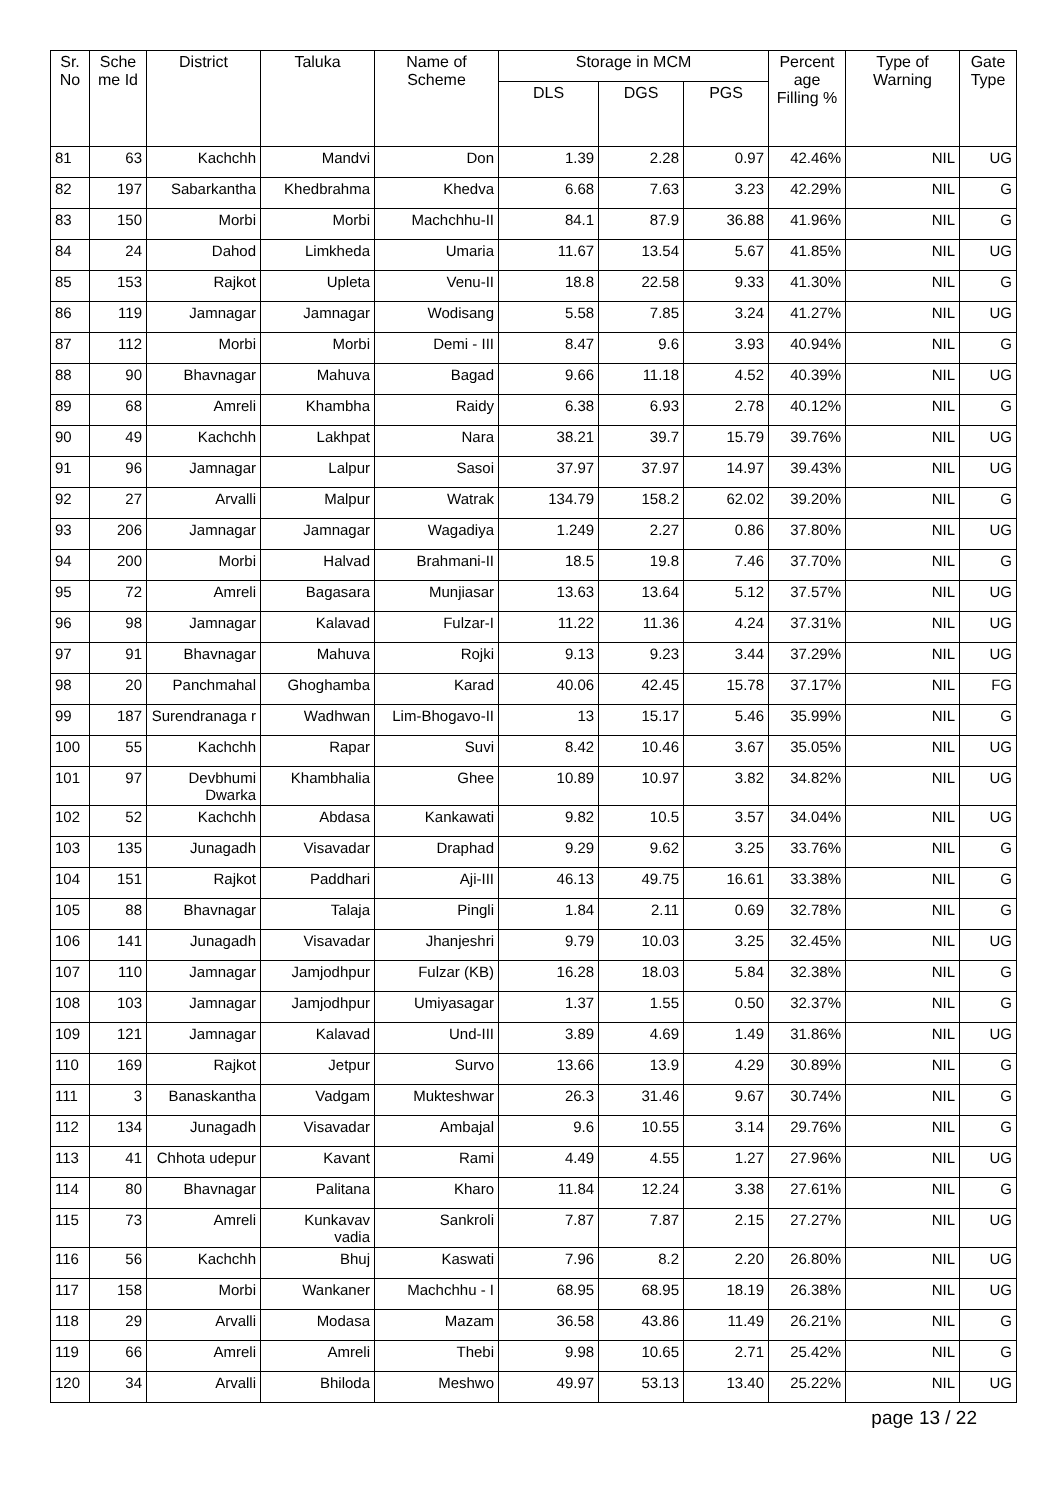| Sr. No | Sche me Id | District | Taluka | Name of Scheme | Storage in MCM | | | Percent age Filling % | Type of Warning | Gate Type |
| --- | --- | --- | --- | --- | --- | --- | --- | --- | --- | --- |
| | | | | | DLS | DGS | PGS | | | |
| 81 | 63 | Kachchh | Mandvi | Don | 1.39 | 2.28 | 0.97 | 42.46% | NIL | UG |
| 82 | 197 | Sabarkantha | Khedbrahma | Khedva | 6.68 | 7.63 | 3.23 | 42.29% | NIL | G |
| 83 | 150 | Morbi | Morbi | Machchhu-II | 84.1 | 87.9 | 36.88 | 41.96% | NIL | G |
| 84 | 24 | Dahod | Limkheda | Umaria | 11.67 | 13.54 | 5.67 | 41.85% | NIL | UG |
| 85 | 153 | Rajkot | Upleta | Venu-II | 18.8 | 22.58 | 9.33 | 41.30% | NIL | G |
| 86 | 119 | Jamnagar | Jamnagar | Wodisang | 5.58 | 7.85 | 3.24 | 41.27% | NIL | UG |
| 87 | 112 | Morbi | Morbi | Demi - III | 8.47 | 9.6 | 3.93 | 40.94% | NIL | G |
| 88 | 90 | Bhavnagar | Mahuva | Bagad | 9.66 | 11.18 | 4.52 | 40.39% | NIL | UG |
| 89 | 68 | Amreli | Khambha | Raidy | 6.38 | 6.93 | 2.78 | 40.12% | NIL | G |
| 90 | 49 | Kachchh | Lakhpat | Nara | 38.21 | 39.7 | 15.79 | 39.76% | NIL | UG |
| 91 | 96 | Jamnagar | Lalpur | Sasoi | 37.97 | 37.97 | 14.97 | 39.43% | NIL | UG |
| 92 | 27 | Arvalli | Malpur | Watrak | 134.79 | 158.2 | 62.02 | 39.20% | NIL | G |
| 93 | 206 | Jamnagar | Jamnagar | Wagadiya | 1.249 | 2.27 | 0.86 | 37.80% | NIL | UG |
| 94 | 200 | Morbi | Halvad | Brahmani-II | 18.5 | 19.8 | 7.46 | 37.70% | NIL | G |
| 95 | 72 | Amreli | Bagasara | Munjiasar | 13.63 | 13.64 | 5.12 | 37.57% | NIL | UG |
| 96 | 98 | Jamnagar | Kalavad | Fulzar-I | 11.22 | 11.36 | 4.24 | 37.31% | NIL | UG |
| 97 | 91 | Bhavnagar | Mahuva | Rojki | 9.13 | 9.23 | 3.44 | 37.29% | NIL | UG |
| 98 | 20 | Panchmahal | Ghoghamba | Karad | 40.06 | 42.45 | 15.78 | 37.17% | NIL | FG |
| 99 | 187 | Surendranaga r | Wadhwan | Lim-Bhogavo-II | 13 | 15.17 | 5.46 | 35.99% | NIL | G |
| 100 | 55 | Kachchh | Rapar | Suvi | 8.42 | 10.46 | 3.67 | 35.05% | NIL | UG |
| 101 | 97 | Devbhumi Dwarka | Khambhalia | Ghee | 10.89 | 10.97 | 3.82 | 34.82% | NIL | UG |
| 102 | 52 | Kachchh | Abdasa | Kankawati | 9.82 | 10.5 | 3.57 | 34.04% | NIL | UG |
| 103 | 135 | Junagadh | Visavadar | Draphad | 9.29 | 9.62 | 3.25 | 33.76% | NIL | G |
| 104 | 151 | Rajkot | Paddhari | Aji-III | 46.13 | 49.75 | 16.61 | 33.38% | NIL | G |
| 105 | 88 | Bhavnagar | Talaja | Pingli | 1.84 | 2.11 | 0.69 | 32.78% | NIL | G |
| 106 | 141 | Junagadh | Visavadar | Jhanjeshri | 9.79 | 10.03 | 3.25 | 32.45% | NIL | UG |
| 107 | 110 | Jamnagar | Jamjodhpur | Fulzar (KB) | 16.28 | 18.03 | 5.84 | 32.38% | NIL | G |
| 108 | 103 | Jamnagar | Jamjodhpur | Umiyasagar | 1.37 | 1.55 | 0.50 | 32.37% | NIL | G |
| 109 | 121 | Jamnagar | Kalavad | Und-III | 3.89 | 4.69 | 1.49 | 31.86% | NIL | UG |
| 110 | 169 | Rajkot | Jetpur | Survo | 13.66 | 13.9 | 4.29 | 30.89% | NIL | G |
| 111 | 3 | Banaskantha | Vadgam | Mukteshwar | 26.3 | 31.46 | 9.67 | 30.74% | NIL | G |
| 112 | 134 | Junagadh | Visavadar | Ambajal | 9.6 | 10.55 | 3.14 | 29.76% | NIL | G |
| 113 | 41 | Chhota udepur | Kavant | Rami | 4.49 | 4.55 | 1.27 | 27.96% | NIL | UG |
| 114 | 80 | Bhavnagar | Palitana | Kharo | 11.84 | 12.24 | 3.38 | 27.61% | NIL | G |
| 115 | 73 | Amreli | Kunkavav vadia | Sankroli | 7.87 | 7.87 | 2.15 | 27.27% | NIL | UG |
| 116 | 56 | Kachchh | Bhuj | Kaswati | 7.96 | 8.2 | 2.20 | 26.80% | NIL | UG |
| 117 | 158 | Morbi | Wankaner | Machchhu - I | 68.95 | 68.95 | 18.19 | 26.38% | NIL | UG |
| 118 | 29 | Arvalli | Modasa | Mazam | 36.58 | 43.86 | 11.49 | 26.21% | NIL | G |
| 119 | 66 | Amreli | Amreli | Thebi | 9.98 | 10.65 | 2.71 | 25.42% | NIL | G |
| 120 | 34 | Arvalli | Bhiloda | Meshwo | 49.97 | 53.13 | 13.40 | 25.22% | NIL | UG |
page 13 / 22